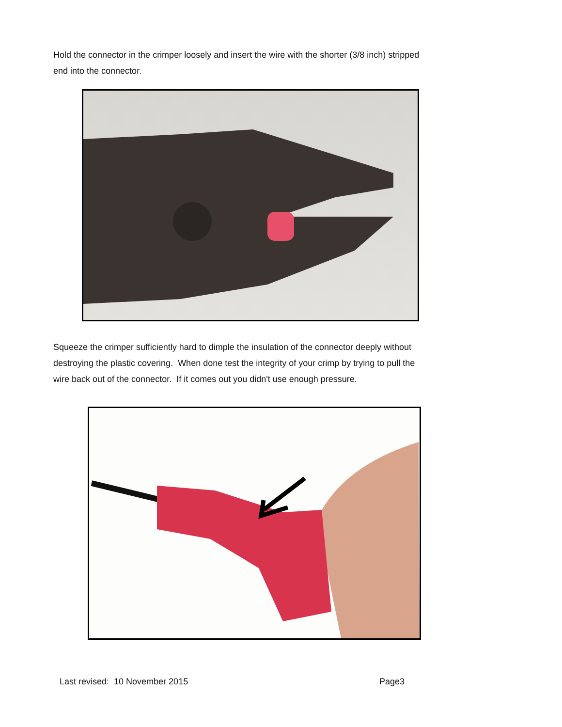Hold the connector in the crimper loosely and insert the wire with the shorter (3/8 inch) stripped end into the connector.
Squeeze the crimper sufficiently hard to dimple the insulation of the connector deeply without destroying the plastic covering. When done test the integrity of your crimp by trying to pull the wire back out of the connector. If it comes out you didn't use enough pressure.
Last revised: 10 November 2015 Page3